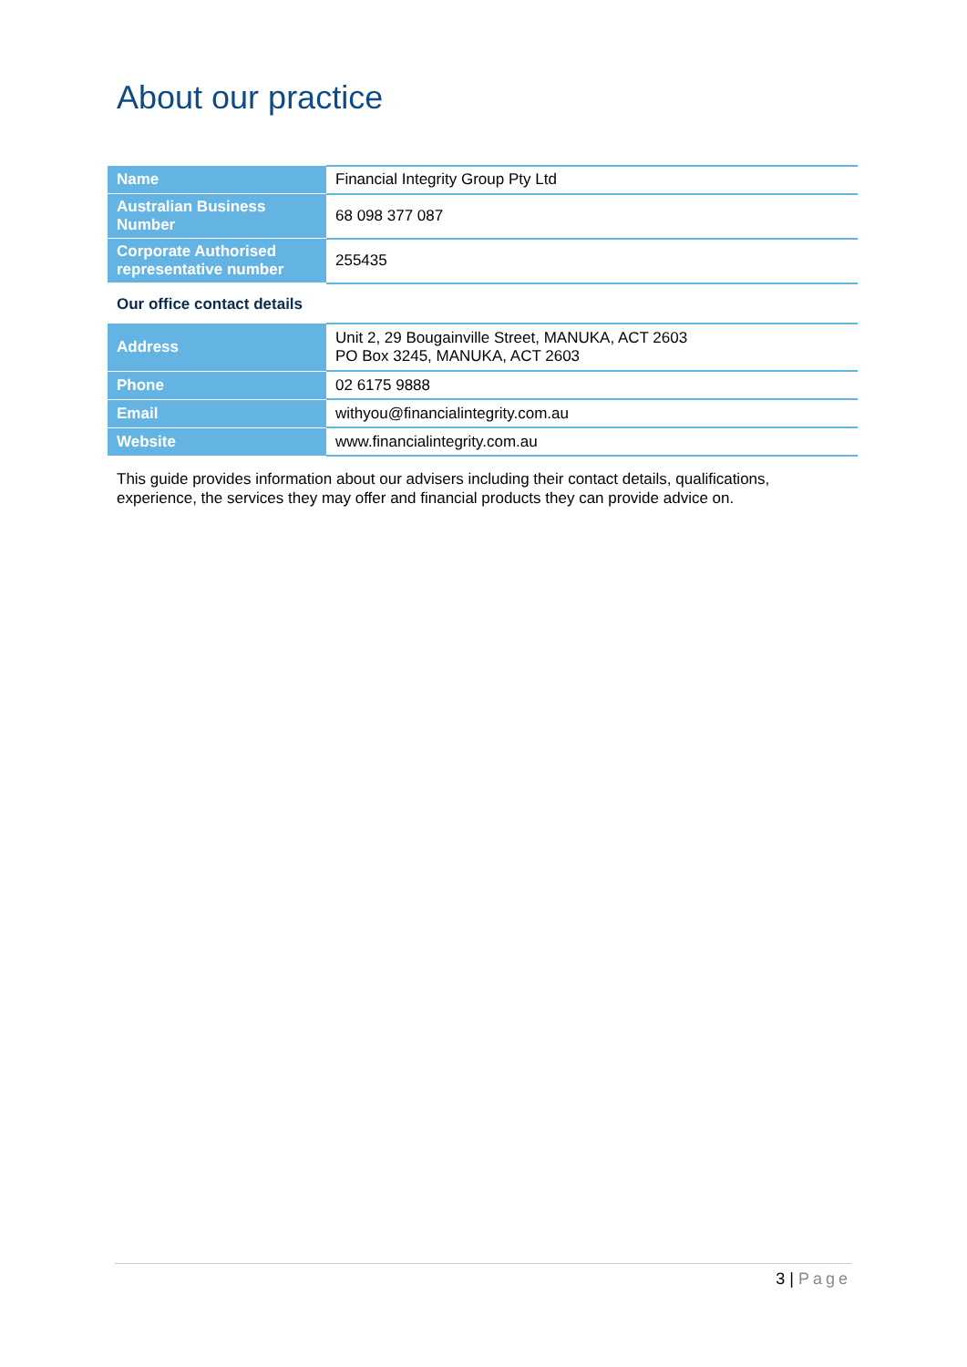About our practice
| Name | Financial Integrity Group Pty Ltd |
| Australian Business Number | 68 098 377 087 |
| Corporate Authorised representative number | 255435 |
Our office contact details
| Address | Unit 2, 29 Bougainville Street, MANUKA, ACT 2603 PO Box 3245, MANUKA, ACT 2603 |
| Phone | 02 6175 9888 |
| Email | withyou@financialintegrity.com.au |
| Website | www.financialintegrity.com.au |
This guide provides information about our advisers including their contact details, qualifications, experience, the services they may offer and financial products they can provide advice on.
3 | Page